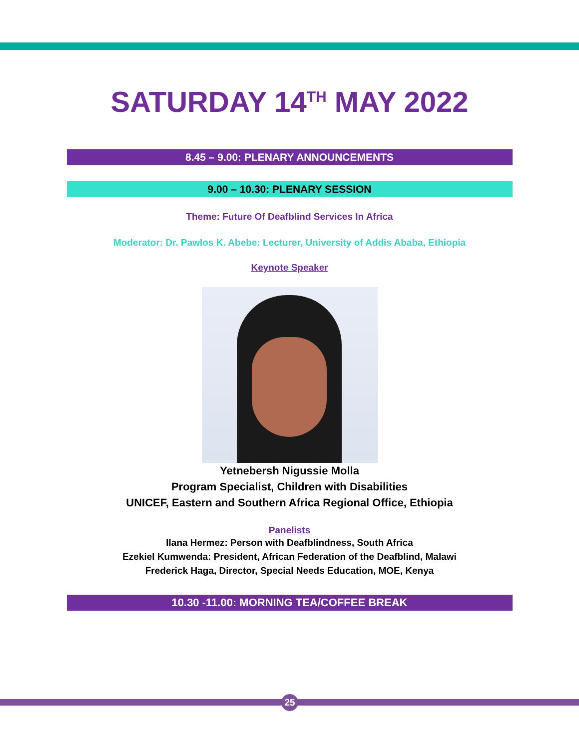SATURDAY 14<sup>TH</sup> MAY 2022
8.45 – 9.00: PLENARY ANNOUNCEMENTS
9.00 – 10.30: PLENARY SESSION
Theme: Future Of Deafblind Services In Africa
Moderator: Dr. Pawlos K. Abebe: Lecturer, University of Addis Ababa, Ethiopia
Keynote Speaker
Yetnebersh Nigussie Molla
Program Specialist, Children with Disabilities
UNICEF, Eastern and Southern Africa Regional Office, Ethiopia
Panelists
Ilana Hermez: Person with Deafblindness, South Africa
Ezekiel Kumwenda: President, African Federation of the Deafblind, Malawi
Frederick Haga, Director, Special Needs Education, MOE, Kenya
10.30 -11.00: MORNING TEA/COFFEE BREAK
25